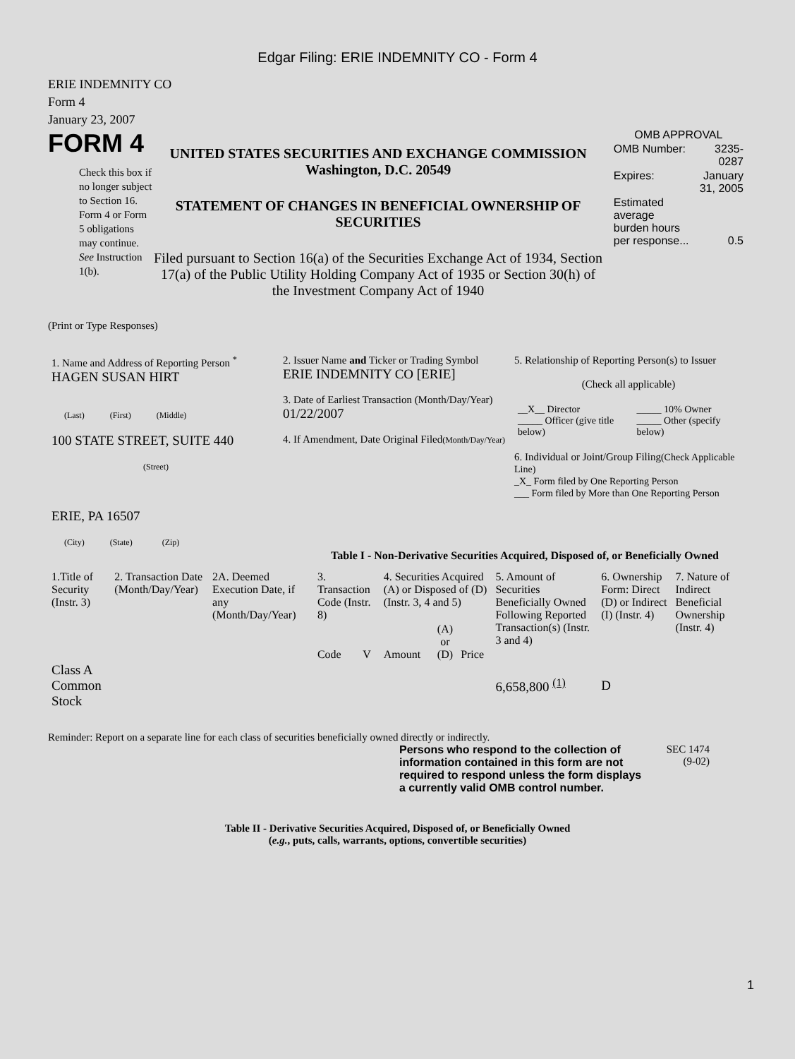Edgar Filing: ERIE INDEMNITY CO - Form 4
ERIE INDEMNITY CO
Form 4
January 23, 2007
FORM 4
Check this box if no longer subject to Section 16. Form 4 or Form 5 obligations may continue. See Instruction 1(b).
UNITED STATES SECURITIES AND EXCHANGE COMMISSION
Washington, D.C. 20549
STATEMENT OF CHANGES IN BENEFICIAL OWNERSHIP OF SECURITIES
Filed pursuant to Section 16(a) of the Securities Exchange Act of 1934, Section 17(a) of the Public Utility Holding Company Act of 1935 or Section 30(h) of the Investment Company Act of 1940
OMB APPROVAL
| OMB Number: | 3235-0287 |
| Expires: | January 31, 2005 |
| Estimated average burden hours per response... | 0.5 |
(Print or Type Responses)
| 1. Name and Address of Reporting Person <sup>*</sup> HAGEN SUSAN HIRT (Last) (First) (Middle) 100 STATE STREET, SUITE 440 (Street) ERIE, PA 16507 (City) (State) (Zip) | 2. Issuer Name and Ticker or Trading Symbol ERIE INDEMNITY CO [ERIE] 3. Date of Earliest Transaction (Month/Day/Year) 01/22/2007 4. If Amendment, Date Original Filed (Month/Day/Year) | 5. Relationship of Reporting Person(s) to Issuer (Check all applicable) / __X__ Director _____ Officer (give title below) / _____ 10% Owner _____ Other (specify below) / 6. Individual or Joint/Group Filing (Check Applicable Line) _X_ Form filed by One Reporting Person ___ Form filed by More than One Reporting Person |
Table I - Non-Derivative Securities Acquired, Disposed of, or Beneficially Owned
| 1.Title of Security (Instr. 3) | 2. Transaction Date (Month/Day/Year) | 2A. Deemed Execution Date, if any (Month/Day/Year) | 3. Transaction Code (Instr. 8) | | 4. Securities Acquired (A) or Disposed of (D) (Instr. 3, 4 and 5) | | | 5. Amount of Securities Beneficially Owned Following Reported Transaction(s) (Instr. 3 and 4) | 6. Ownership Form: Direct (D) or Indirect (I) (Instr. 4) | 7. Nature of Indirect Beneficial Ownership (Instr. 4) |
| --- | --- | --- | --- | --- | --- | --- | --- | --- | --- | --- |
| | | | Code | V | Amount | (A) or (D) | Price | | | |
| Class A Common Stock | | | | | | | | 6,658,800 <sup>(1)</sup> | D | |
Reminder: Report on a separate line for each class of securities beneficially owned directly or indirectly.
Persons who respond to the collection of information contained in this form are not required to respond unless the form displays a currently valid OMB control number.
SEC 1474
(9-02)
Table II - Derivative Securities Acquired, Disposed of, or Beneficially Owned
(e.g., puts, calls, warrants, options, convertible securities)
1